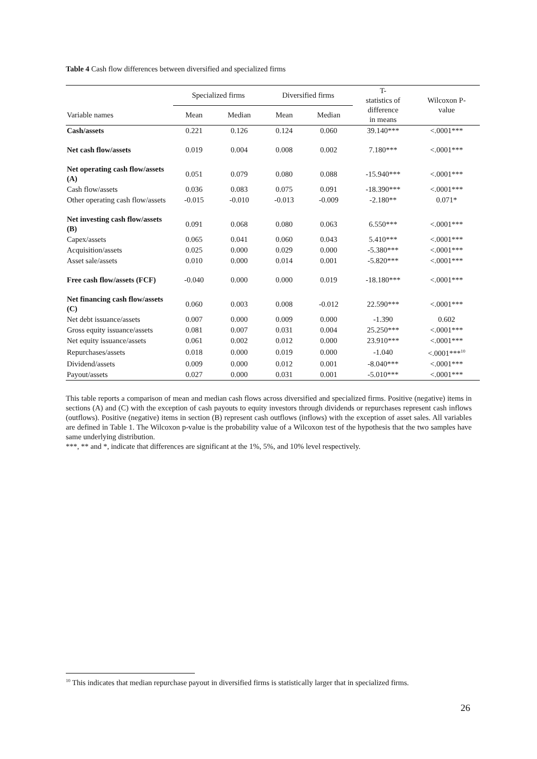Table 4 Cash flow differences between diversified and specialized firms
| | Specialized firms | | Diversified firms | | T- statistics of difference in means | Wilcoxon P- value |
| --- | --- | --- | --- | --- | --- | --- |
| Variable names | Mean | Median | Mean | Median | | |
| Cash/assets | 0.221 | 0.126 | 0.124 | 0.060 | 39.140*** | <.0001*** |
| Net cash flow/assets | 0.019 | 0.004 | 0.008 | 0.002 | 7.180*** | <.0001*** |
| Net operating cash flow/assets (A) | 0.051 | 0.079 | 0.080 | 0.088 | -15.940*** | <.0001*** |
| Cash flow/assets | 0.036 | 0.083 | 0.075 | 0.091 | -18.390*** | <.0001*** |
| Other operating cash flow/assets | -0.015 | -0.010 | -0.013 | -0.009 | -2.180** | 0.071* |
| Net investing cash flow/assets (B) | 0.091 | 0.068 | 0.080 | 0.063 | 6.550*** | <.0001*** |
| Capex/assets | 0.065 | 0.041 | 0.060 | 0.043 | 5.410*** | <.0001*** |
| Acquisition/assets | 0.025 | 0.000 | 0.029 | 0.000 | -5.380*** | <.0001*** |
| Asset sale/assets | 0.010 | 0.000 | 0.014 | 0.001 | -5.820*** | <.0001*** |
| Free cash flow/assets (FCF) | -0.040 | 0.000 | 0.000 | 0.019 | -18.180*** | <.0001*** |
| Net financing cash flow/assets (C) | 0.060 | 0.003 | 0.008 | -0.012 | 22.590*** | <.0001*** |
| Net debt issuance/assets | 0.007 | 0.000 | 0.009 | 0.000 | -1.390 | 0.602 |
| Gross equity issuance/assets | 0.081 | 0.007 | 0.031 | 0.004 | 25.250*** | <.0001*** |
| Net equity issuance/assets | 0.061 | 0.002 | 0.012 | 0.000 | 23.910*** | <.0001*** |
| Repurchases/assets | 0.018 | 0.000 | 0.019 | 0.000 | -1.040 | <.0001***<sup>10</sup> |
| Dividend/assets | 0.009 | 0.000 | 0.012 | 0.001 | -8.040*** | <.0001*** |
| Payout/assets | 0.027 | 0.000 | 0.031 | 0.001 | -5.010*** | <.0001*** |
This table reports a comparison of mean and median cash flows across diversified and specialized firms. Positive (negative) items in sections (A) and (C) with the exception of cash payouts to equity investors through dividends or repurchases represent cash inflows (outflows). Positive (negative) items in section (B) represent cash outflows (inflows) with the exception of asset sales. All variables are defined in Table 1. The Wilcoxon p-value is the probability value of a Wilcoxon test of the hypothesis that the two samples have same underlying distribution.
***, ** and *, indicate that differences are significant at the 1%, 5%, and 10% level respectively.
<sup>10</sup> This indicates that median repurchase payout in diversified firms is statistically larger that in specialized firms.
26